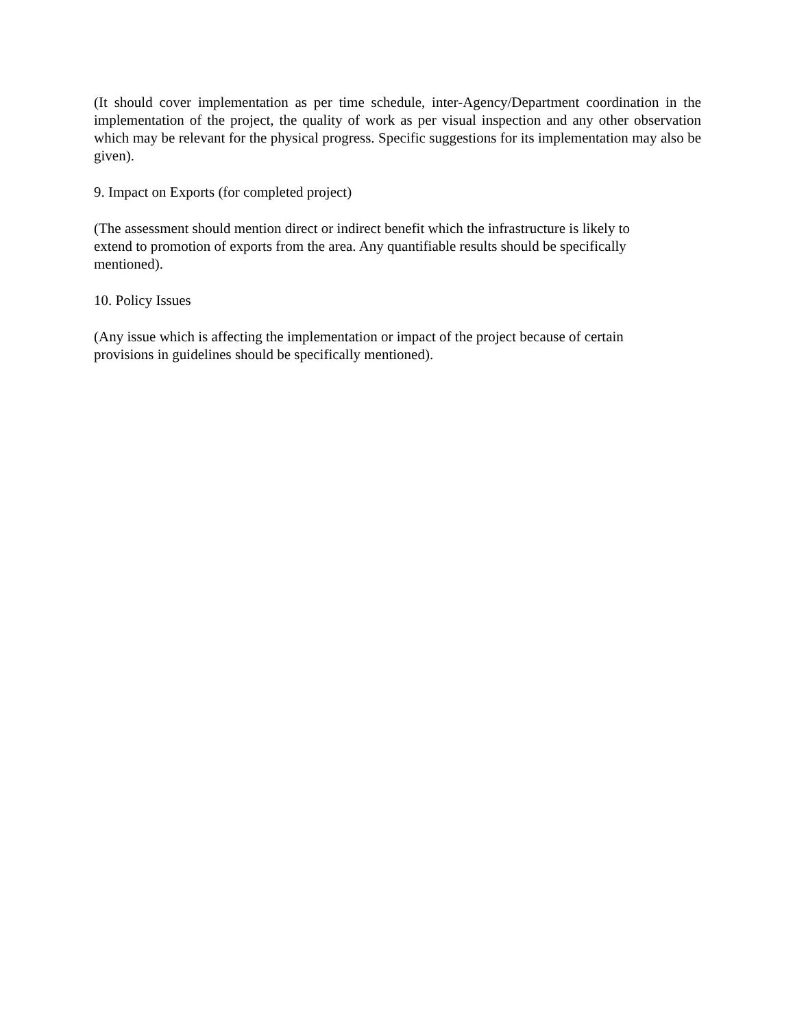(It should cover implementation as per time schedule, inter-Agency/Department coordination in the implementation of the project, the quality of work as per visual inspection and any other observation which may be relevant for the physical progress. Specific suggestions for its implementation may also be given).
9. Impact on Exports (for completed project)
(The assessment should mention direct or indirect benefit which the infrastructure is likely to
extend to promotion of exports from the area. Any quantifiable results should be specifically
mentioned).
10. Policy Issues
(Any issue which is affecting the implementation or impact of the project because of certain
provisions in guidelines should be specifically mentioned).